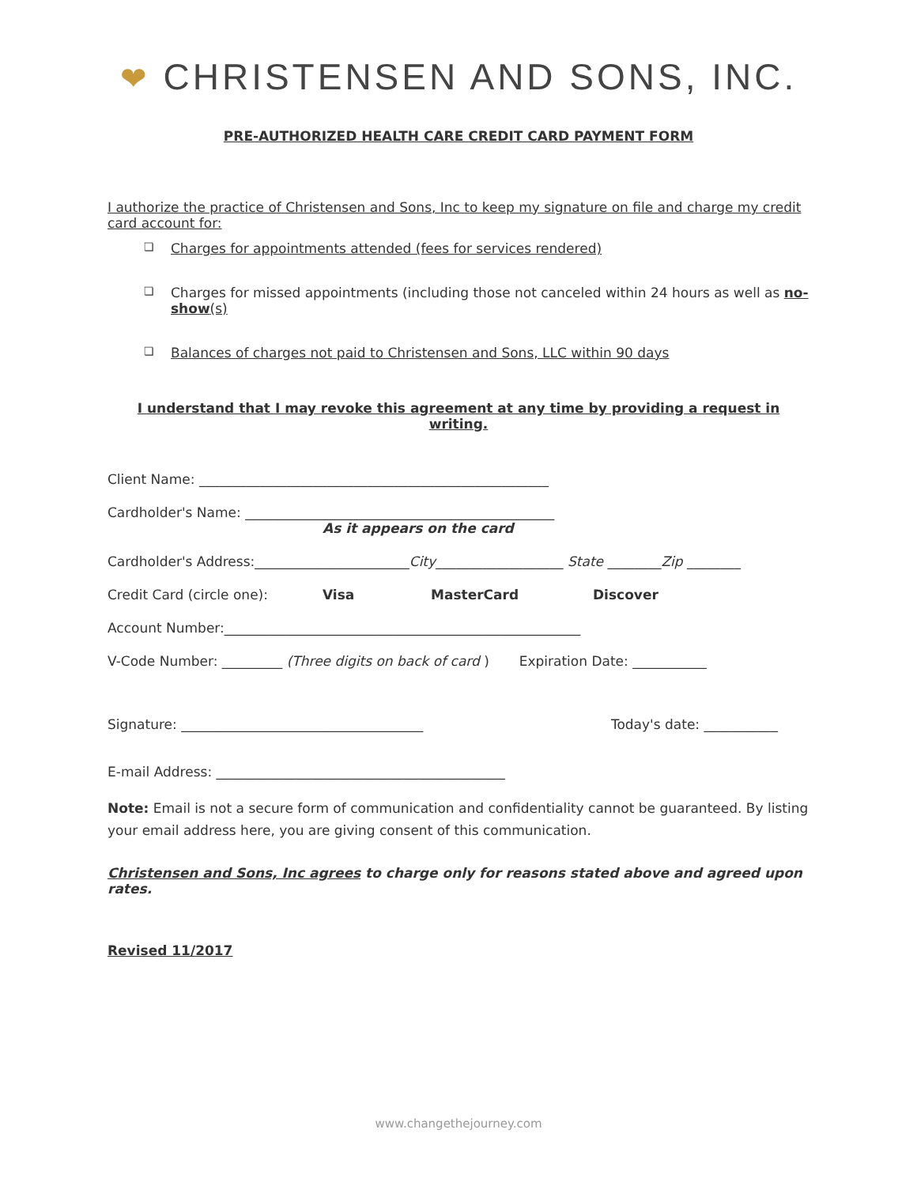❤ CHRISTENSEN AND SONS, INC.
PRE-AUTHORIZED HEALTH CARE CREDIT CARD PAYMENT FORM
I authorize the practice of Christensen and Sons, Inc to keep my signature on file and charge my credit card account for:
❏ Charges for appointments attended (fees for services rendered)
❏ Charges for missed appointments (including those not canceled within 24 hours as well as no-show(s)
❏ Balances of charges not paid to Christensen and Sons, LLC within 90 days
I understand that I may revoke this agreement at any time by providing a request in writing.
Client Name: ____________________________________________________
Cardholder's Name: ______________________________________________
As it appears on the card
Cardholder's Address:_______________________City___________________ State ________Zip ________
Credit Card (circle one): Visa MasterCard Discover
Account Number:_____________________________________________________
V-Code Number: _________ (Three digits on back of card ) Expiration Date: ___________
Signature: ____________________________________ Today's date: ___________
E-mail Address: ___________________________________________
Note: Email is not a secure form of communication and confidentiality cannot be guaranteed. By listing your email address here, you are giving consent of this communication.
Christensen and Sons, Inc agrees to charge only for reasons stated above and agreed upon rates.
Revised 11/2017
www.changethejourney.com